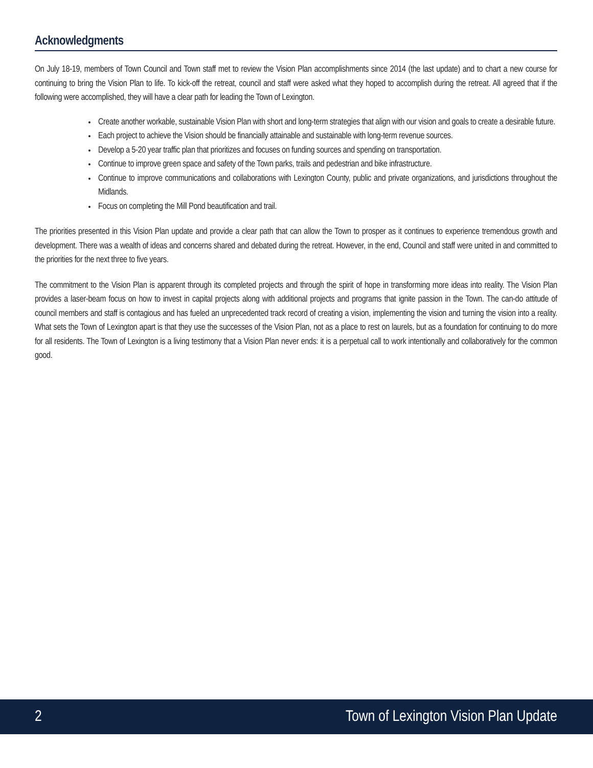Acknowledgments
On July 18-19, members of Town Council and Town staff met to review the Vision Plan accomplishments since 2014 (the last update) and to chart a new course for continuing to bring the Vision Plan to life. To kick-off the retreat, council and staff were asked what they hoped to accomplish during the retreat. All agreed that if the following were accomplished, they will have a clear path for leading the Town of Lexington.
Create another workable, sustainable Vision Plan with short and long-term strategies that align with our vision and goals to create a desirable future.
Each project to achieve the Vision should be financially attainable and sustainable with long-term revenue sources.
Develop a 5-20 year traffic plan that prioritizes and focuses on funding sources and spending on transportation.
Continue to improve green space and safety of the Town parks, trails and pedestrian and bike infrastructure.
Continue to improve communications and collaborations with Lexington County, public and private organizations, and jurisdictions throughout the Midlands.
Focus on completing the Mill Pond beautification and trail.
The priorities presented in this Vision Plan update and provide a clear path that can allow the Town to prosper as it continues to experience tremendous growth and development. There was a wealth of ideas and concerns shared and debated during the retreat. However, in the end, Council and staff were united in and committed to the priorities for the next three to five years.
The commitment to the Vision Plan is apparent through its completed projects and through the spirit of hope in transforming more ideas into reality. The Vision Plan provides a laser-beam focus on how to invest in capital projects along with additional projects and programs that ignite passion in the Town. The can-do attitude of council members and staff is contagious and has fueled an unprecedented track record of creating a vision, implementing the vision and turning the vision into a reality. What sets the Town of Lexington apart is that they use the successes of the Vision Plan, not as a place to rest on laurels, but as a foundation for continuing to do more for all residents. The Town of Lexington is a living testimony that a Vision Plan never ends: it is a perpetual call to work intentionally and collaboratively for the common good.
2 Town of Lexington Vision Plan Update